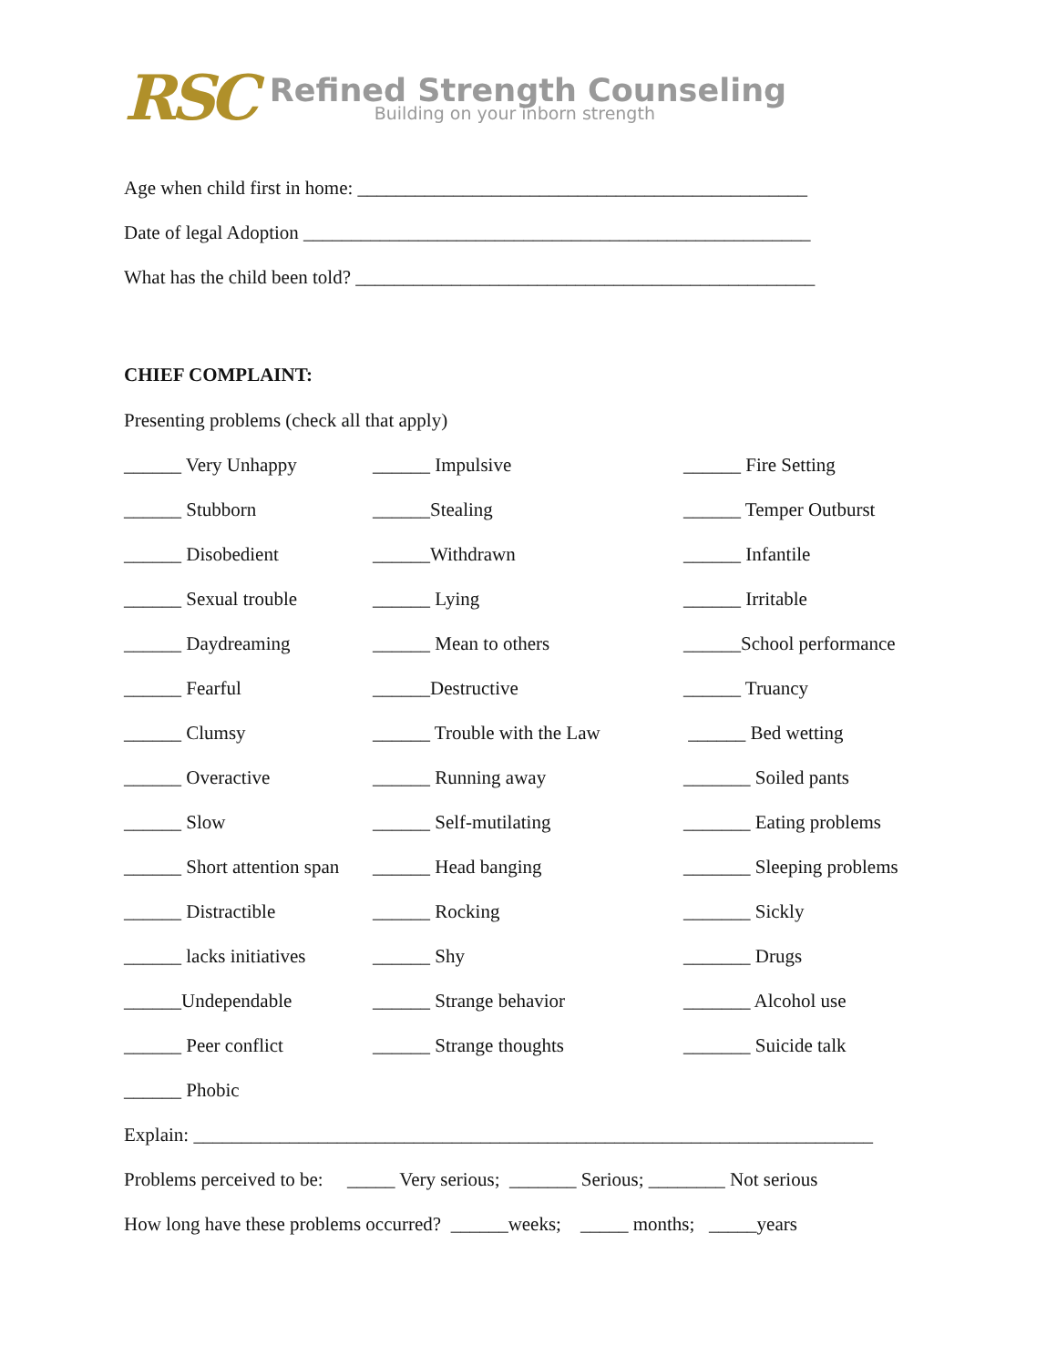RSC
Refined Strength Counseling
Building on your inborn strength
Age when child first in home: _______________________________________________
Date of legal Adoption _____________________________________________________
What has the child been told? ________________________________________________
CHIEF COMPLAINT:
Presenting problems (check all that apply)
______ Very Unhappy
______ Impulsive
______ Fire Setting
______ Stubborn
______Stealing
______ Temper Outburst
______ Disobedient
______Withdrawn
______ Infantile
______ Sexual trouble
______ Lying
______ Irritable
______ Daydreaming
______ Mean to others
______School performance
______ Fearful
______Destructive
______ Truancy
______ Clumsy
______ Trouble with the Law
______ Bed wetting
______ Overactive
______ Running away
_______ Soiled pants
______ Slow
______ Self-mutilating
_______ Eating problems
______ Short attention span
______ Head banging
_______ Sleeping problems
______ Distractible
______ Rocking
_______ Sickly
______ lacks initiatives
______ Shy
_______ Drugs
______Undependable
______ Strange behavior
_______ Alcohol use
______ Peer conflict
______ Strange thoughts
_______ Suicide talk
______ Phobic
Explain: _______________________________________________________________________
Problems perceived to be: _____ Very serious; _______ Serious; ________ Not serious
How long have these problems occurred? ______weeks; _____ months; _____years